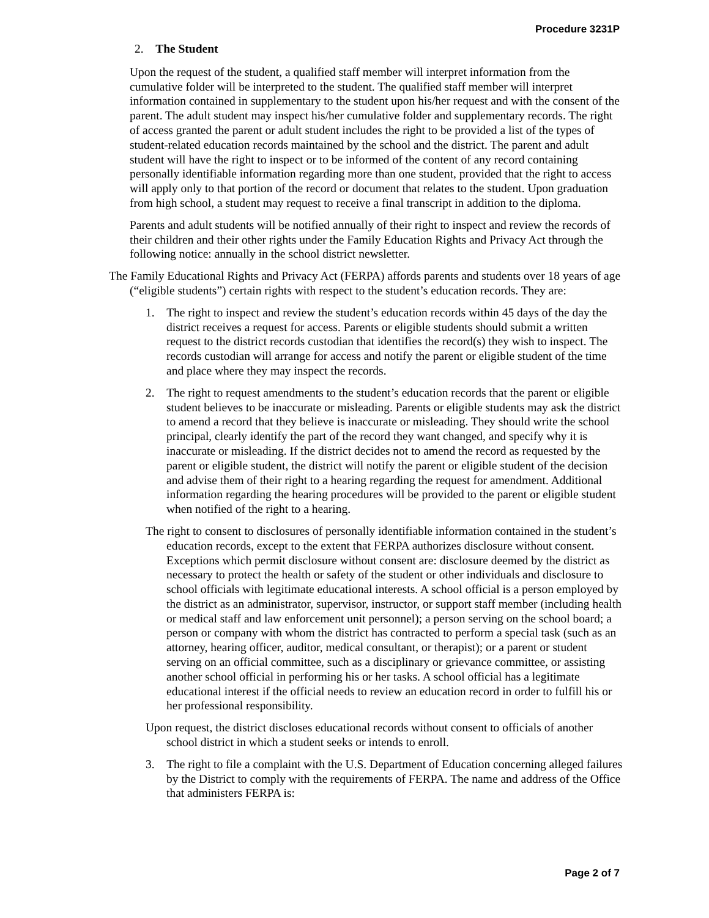Procedure 3231P
2. The Student
Upon the request of the student, a qualified staff member will interpret information from the cumulative folder will be interpreted to the student. The qualified staff member will interpret information contained in supplementary to the student upon his/her request and with the consent of the parent. The adult student may inspect his/her cumulative folder and supplementary records. The right of access granted the parent or adult student includes the right to be provided a list of the types of student-related education records maintained by the school and the district. The parent and adult student will have the right to inspect or to be informed of the content of any record containing personally identifiable information regarding more than one student, provided that the right to access will apply only to that portion of the record or document that relates to the student. Upon graduation from high school, a student may request to receive a final transcript in addition to the diploma.
Parents and adult students will be notified annually of their right to inspect and review the records of their children and their other rights under the Family Education Rights and Privacy Act through the following notice: annually in the school district newsletter.
The Family Educational Rights and Privacy Act (FERPA) affords parents and students over 18 years of age (“eligible students”) certain rights with respect to the student’s education records. They are:
1. The right to inspect and review the student’s education records within 45 days of the day the district receives a request for access. Parents or eligible students should submit a written request to the district records custodian that identifies the record(s) they wish to inspect. The records custodian will arrange for access and notify the parent or eligible student of the time and place where they may inspect the records.
2. The right to request amendments to the student’s education records that the parent or eligible student believes to be inaccurate or misleading. Parents or eligible students may ask the district to amend a record that they believe is inaccurate or misleading. They should write the school principal, clearly identify the part of the record they want changed, and specify why it is inaccurate or misleading. If the district decides not to amend the record as requested by the parent or eligible student, the district will notify the parent or eligible student of the decision and advise them of their right to a hearing regarding the request for amendment. Additional information regarding the hearing procedures will be provided to the parent or eligible student when notified of the right to a hearing.
The right to consent to disclosures of personally identifiable information contained in the student’s education records, except to the extent that FERPA authorizes disclosure without consent. Exceptions which permit disclosure without consent are: disclosure deemed by the district as necessary to protect the health or safety of the student or other individuals and disclosure to school officials with legitimate educational interests. A school official is a person employed by the district as an administrator, supervisor, instructor, or support staff member (including health or medical staff and law enforcement unit personnel); a person serving on the school board; a person or company with whom the district has contracted to perform a special task (such as an attorney, hearing officer, auditor, medical consultant, or therapist); or a parent or student serving on an official committee, such as a disciplinary or grievance committee, or assisting another school official in performing his or her tasks. A school official has a legitimate educational interest if the official needs to review an education record in order to fulfill his or her professional responsibility.
Upon request, the district discloses educational records without consent to officials of another school district in which a student seeks or intends to enroll.
3. The right to file a complaint with the U.S. Department of Education concerning alleged failures by the District to comply with the requirements of FERPA. The name and address of the Office that administers FERPA is:
Page 2 of 7